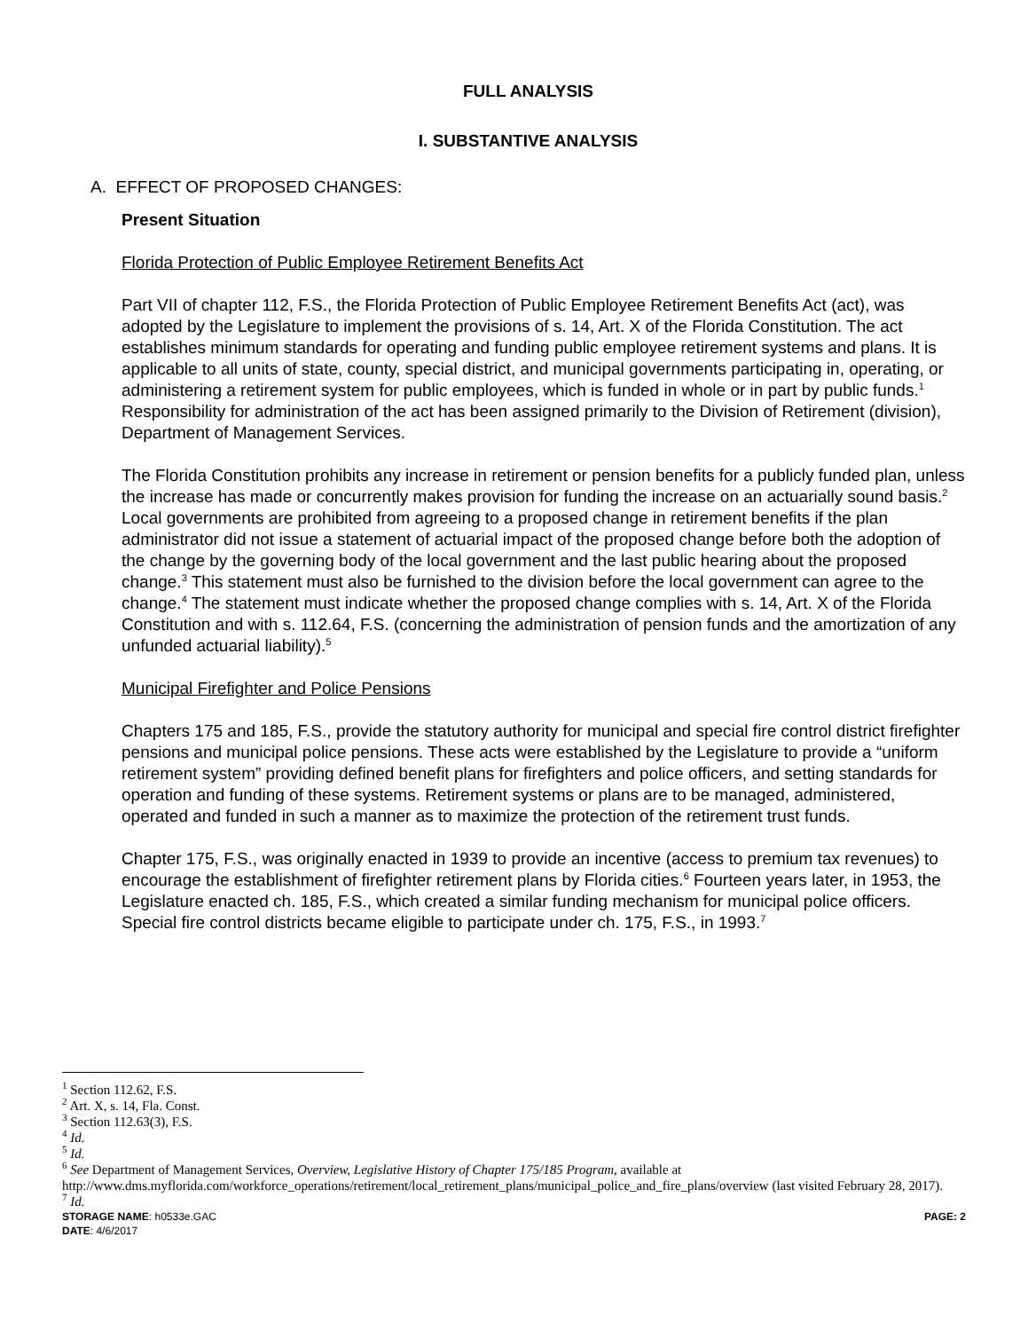FULL ANALYSIS
I. SUBSTANTIVE ANALYSIS
A. EFFECT OF PROPOSED CHANGES:
Present Situation
Florida Protection of Public Employee Retirement Benefits Act
Part VII of chapter 112, F.S., the Florida Protection of Public Employee Retirement Benefits Act (act), was adopted by the Legislature to implement the provisions of s. 14, Art. X of the Florida Constitution. The act establishes minimum standards for operating and funding public employee retirement systems and plans. It is applicable to all units of state, county, special district, and municipal governments participating in, operating, or administering a retirement system for public employees, which is funded in whole or in part by public funds.<sup>1</sup> Responsibility for administration of the act has been assigned primarily to the Division of Retirement (division), Department of Management Services.
The Florida Constitution prohibits any increase in retirement or pension benefits for a publicly funded plan, unless the increase has made or concurrently makes provision for funding the increase on an actuarially sound basis.<sup>2</sup> Local governments are prohibited from agreeing to a proposed change in retirement benefits if the plan administrator did not issue a statement of actuarial impact of the proposed change before both the adoption of the change by the governing body of the local government and the last public hearing about the proposed change.<sup>3</sup> This statement must also be furnished to the division before the local government can agree to the change.<sup>4</sup> The statement must indicate whether the proposed change complies with s. 14, Art. X of the Florida Constitution and with s. 112.64, F.S. (concerning the administration of pension funds and the amortization of any unfunded actuarial liability).<sup>5</sup>
Municipal Firefighter and Police Pensions
Chapters 175 and 185, F.S., provide the statutory authority for municipal and special fire control district firefighter pensions and municipal police pensions. These acts were established by the Legislature to provide a “uniform retirement system” providing defined benefit plans for firefighters and police officers, and setting standards for operation and funding of these systems. Retirement systems or plans are to be managed, administered, operated and funded in such a manner as to maximize the protection of the retirement trust funds.
Chapter 175, F.S., was originally enacted in 1939 to provide an incentive (access to premium tax revenues) to encourage the establishment of firefighter retirement plans by Florida cities.<sup>6</sup> Fourteen years later, in 1953, the Legislature enacted ch. 185, F.S., which created a similar funding mechanism for municipal police officers. Special fire control districts became eligible to participate under ch. 175, F.S., in 1993.<sup>7</sup>
<sup>1</sup> Section 112.62, F.S.
<sup>2</sup> Art. X, s. 14, Fla. Const.
<sup>3</sup> Section 112.63(3), F.S.
<sup>4</sup> Id.
<sup>5</sup> Id.
<sup>6</sup> See Department of Management Services, Overview, Legislative History of Chapter 175/185 Program, available at http://www.dms.myflorida.com/workforce_operations/retirement/local_retirement_plans/municipal_police_and_fire_plans/overview (last visited February 28, 2017).
<sup>7</sup> Id.
STORAGE NAME: h0533e.GAC
DATE: 4/6/2017 PAGE: 2